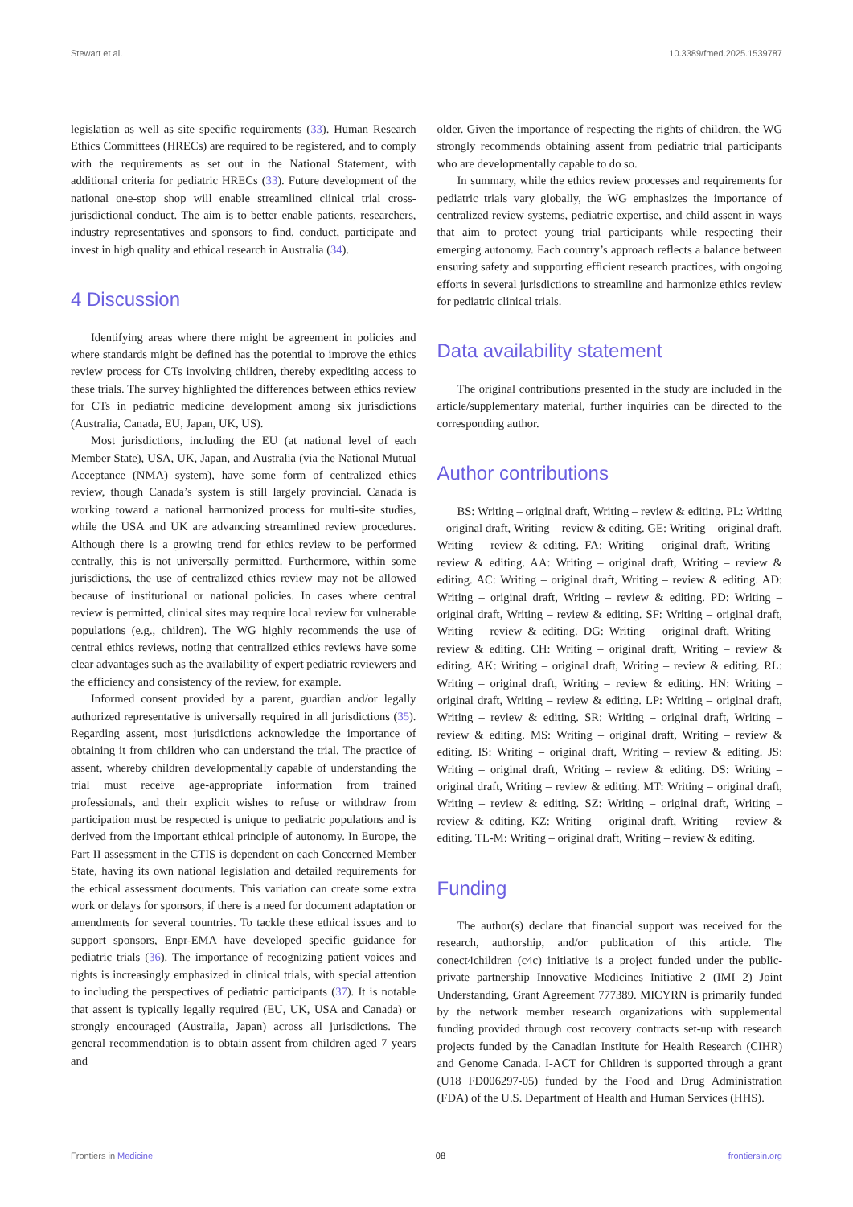Stewart et al. 10.3389/fmed.2025.1539787
legislation as well as site specific requirements (33). Human Research Ethics Committees (HRECs) are required to be registered, and to comply with the requirements as set out in the National Statement, with additional criteria for pediatric HRECs (33). Future development of the national one-stop shop will enable streamlined clinical trial cross-jurisdictional conduct. The aim is to better enable patients, researchers, industry representatives and sponsors to find, conduct, participate and invest in high quality and ethical research in Australia (34).
4 Discussion
Identifying areas where there might be agreement in policies and where standards might be defined has the potential to improve the ethics review process for CTs involving children, thereby expediting access to these trials. The survey highlighted the differences between ethics review for CTs in pediatric medicine development among six jurisdictions (Australia, Canada, EU, Japan, UK, US).
Most jurisdictions, including the EU (at national level of each Member State), USA, UK, Japan, and Australia (via the National Mutual Acceptance (NMA) system), have some form of centralized ethics review, though Canada’s system is still largely provincial. Canada is working toward a national harmonized process for multi-site studies, while the USA and UK are advancing streamlined review procedures. Although there is a growing trend for ethics review to be performed centrally, this is not universally permitted. Furthermore, within some jurisdictions, the use of centralized ethics review may not be allowed because of institutional or national policies. In cases where central review is permitted, clinical sites may require local review for vulnerable populations (e.g., children). The WG highly recommends the use of central ethics reviews, noting that centralized ethics reviews have some clear advantages such as the availability of expert pediatric reviewers and the efficiency and consistency of the review, for example.
Informed consent provided by a parent, guardian and/or legally authorized representative is universally required in all jurisdictions (35). Regarding assent, most jurisdictions acknowledge the importance of obtaining it from children who can understand the trial. The practice of assent, whereby children developmentally capable of understanding the trial must receive age-appropriate information from trained professionals, and their explicit wishes to refuse or withdraw from participation must be respected is unique to pediatric populations and is derived from the important ethical principle of autonomy. In Europe, the Part II assessment in the CTIS is dependent on each Concerned Member State, having its own national legislation and detailed requirements for the ethical assessment documents. This variation can create some extra work or delays for sponsors, if there is a need for document adaptation or amendments for several countries. To tackle these ethical issues and to support sponsors, Enpr-EMA have developed specific guidance for pediatric trials (36). The importance of recognizing patient voices and rights is increasingly emphasized in clinical trials, with special attention to including the perspectives of pediatric participants (37). It is notable that assent is typically legally required (EU, UK, USA and Canada) or strongly encouraged (Australia, Japan) across all jurisdictions. The general recommendation is to obtain assent from children aged 7 years and
older. Given the importance of respecting the rights of children, the WG strongly recommends obtaining assent from pediatric trial participants who are developmentally capable to do so.
In summary, while the ethics review processes and requirements for pediatric trials vary globally, the WG emphasizes the importance of centralized review systems, pediatric expertise, and child assent in ways that aim to protect young trial participants while respecting their emerging autonomy. Each country’s approach reflects a balance between ensuring safety and supporting efficient research practices, with ongoing efforts in several jurisdictions to streamline and harmonize ethics review for pediatric clinical trials.
Data availability statement
The original contributions presented in the study are included in the article/supplementary material, further inquiries can be directed to the corresponding author.
Author contributions
BS: Writing – original draft, Writing – review & editing. PL: Writing – original draft, Writing – review & editing. GE: Writing – original draft, Writing – review & editing. FA: Writing – original draft, Writing – review & editing. AA: Writing – original draft, Writing – review & editing. AC: Writing – original draft, Writing – review & editing. AD: Writing – original draft, Writing – review & editing. PD: Writing – original draft, Writing – review & editing. SF: Writing – original draft, Writing – review & editing. DG: Writing – original draft, Writing – review & editing. CH: Writing – original draft, Writing – review & editing. AK: Writing – original draft, Writing – review & editing. RL: Writing – original draft, Writing – review & editing. HN: Writing – original draft, Writing – review & editing. LP: Writing – original draft, Writing – review & editing. SR: Writing – original draft, Writing – review & editing. MS: Writing – original draft, Writing – review & editing. IS: Writing – original draft, Writing – review & editing. JS: Writing – original draft, Writing – review & editing. DS: Writing – original draft, Writing – review & editing. MT: Writing – original draft, Writing – review & editing. SZ: Writing – original draft, Writing – review & editing. KZ: Writing – original draft, Writing – review & editing. TL-M: Writing – original draft, Writing – review & editing.
Funding
The author(s) declare that financial support was received for the research, authorship, and/or publication of this article. The conect4children (c4c) initiative is a project funded under the public-private partnership Innovative Medicines Initiative 2 (IMI 2) Joint Understanding, Grant Agreement 777389. MICYRN is primarily funded by the network member research organizations with supplemental funding provided through cost recovery contracts set-up with research projects funded by the Canadian Institute for Health Research (CIHR) and Genome Canada. I-ACT for Children is supported through a grant (U18 FD006297-05) funded by the Food and Drug Administration (FDA) of the U.S. Department of Health and Human Services (HHS).
Frontiers in Medicine 08 frontiersin.org